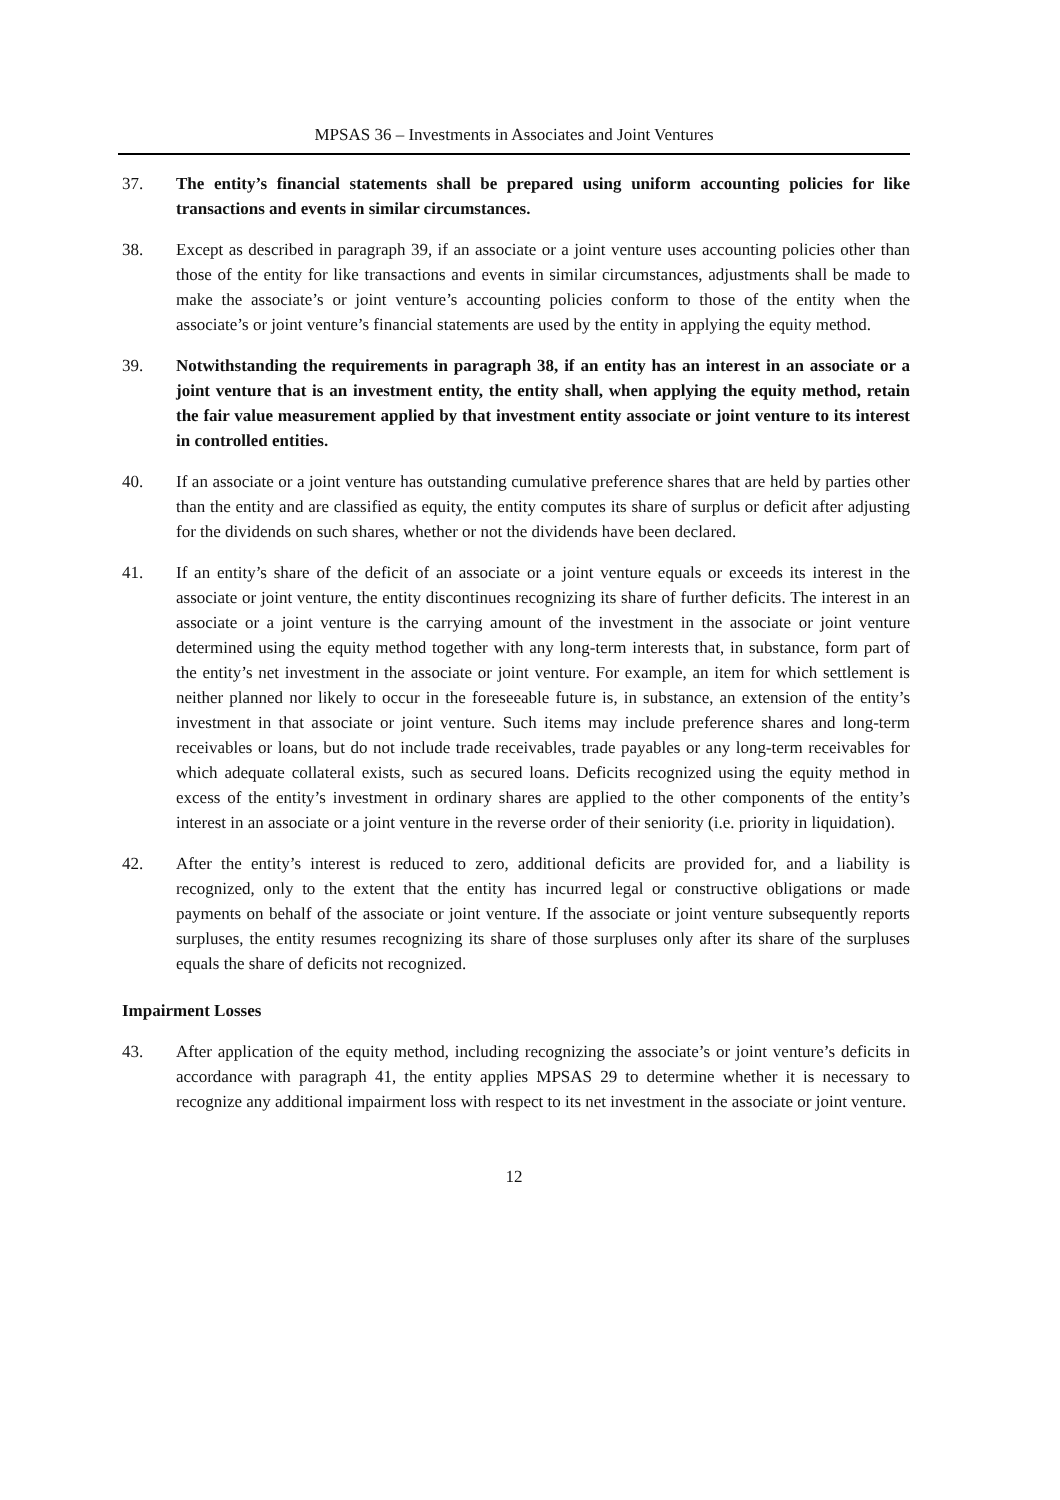MPSAS 36 – Investments in Associates and Joint Ventures
37. The entity’s financial statements shall be prepared using uniform accounting policies for like transactions and events in similar circumstances.
38. Except as described in paragraph 39, if an associate or a joint venture uses accounting policies other than those of the entity for like transactions and events in similar circumstances, adjustments shall be made to make the associate’s or joint venture’s accounting policies conform to those of the entity when the associate’s or joint venture’s financial statements are used by the entity in applying the equity method.
39. Notwithstanding the requirements in paragraph 38, if an entity has an interest in an associate or a joint venture that is an investment entity, the entity shall, when applying the equity method, retain the fair value measurement applied by that investment entity associate or joint venture to its interest in controlled entities.
40. If an associate or a joint venture has outstanding cumulative preference shares that are held by parties other than the entity and are classified as equity, the entity computes its share of surplus or deficit after adjusting for the dividends on such shares, whether or not the dividends have been declared.
41. If an entity’s share of the deficit of an associate or a joint venture equals or exceeds its interest in the associate or joint venture, the entity discontinues recognizing its share of further deficits. The interest in an associate or a joint venture is the carrying amount of the investment in the associate or joint venture determined using the equity method together with any long-term interests that, in substance, form part of the entity’s net investment in the associate or joint venture. For example, an item for which settlement is neither planned nor likely to occur in the foreseeable future is, in substance, an extension of the entity’s investment in that associate or joint venture. Such items may include preference shares and long-term receivables or loans, but do not include trade receivables, trade payables or any long-term receivables for which adequate collateral exists, such as secured loans. Deficits recognized using the equity method in excess of the entity’s investment in ordinary shares are applied to the other components of the entity’s interest in an associate or a joint venture in the reverse order of their seniority (i.e. priority in liquidation).
42. After the entity’s interest is reduced to zero, additional deficits are provided for, and a liability is recognized, only to the extent that the entity has incurred legal or constructive obligations or made payments on behalf of the associate or joint venture. If the associate or joint venture subsequently reports surpluses, the entity resumes recognizing its share of those surpluses only after its share of the surpluses equals the share of deficits not recognized.
Impairment Losses
43. After application of the equity method, including recognizing the associate’s or joint venture’s deficits in accordance with paragraph 41, the entity applies MPSAS 29 to determine whether it is necessary to recognize any additional impairment loss with respect to its net investment in the associate or joint venture.
12